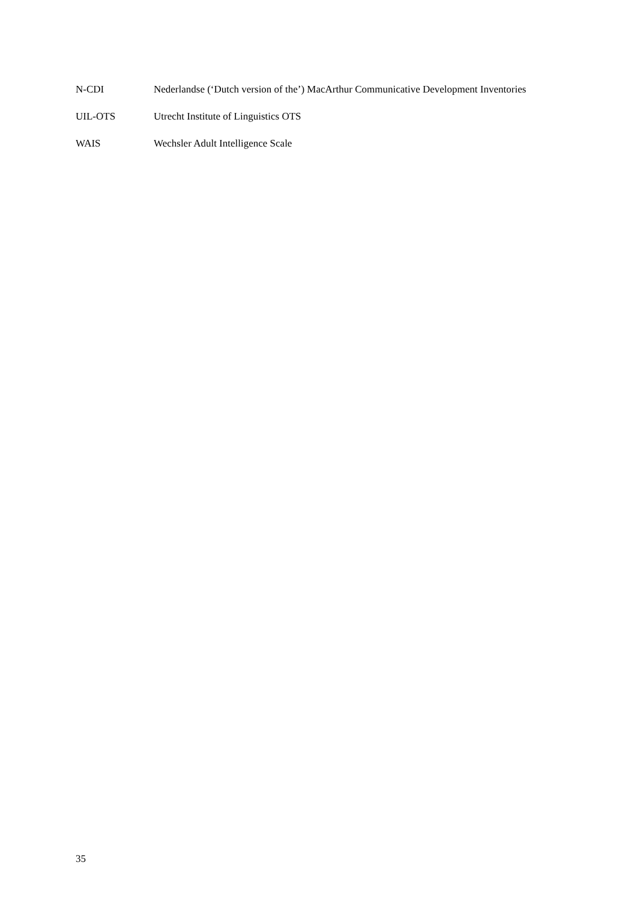N-CDI Nederlandse (‘Dutch version of the’) MacArthur Communicative Development Inventories
UIL-OTS Utrecht Institute of Linguistics OTS
WAIS Wechsler Adult Intelligence Scale
35